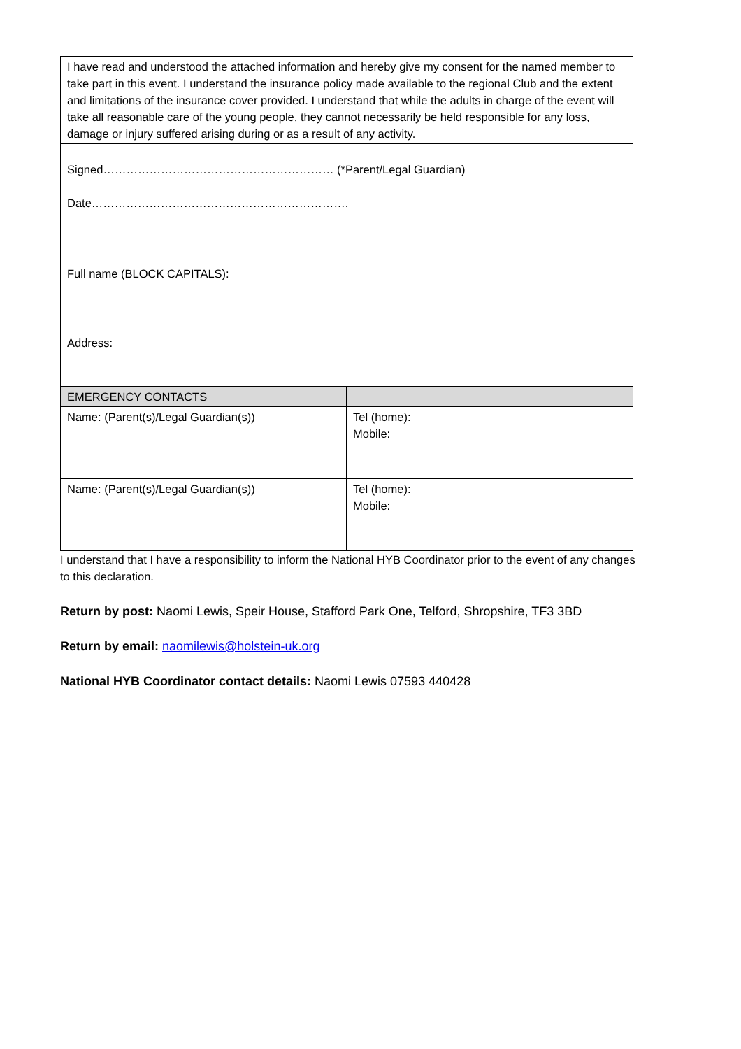| I have read and understood the attached information and hereby give my consent for the named member to take part in this event. I understand the insurance policy made available to the regional Club and the extent and limitations of the insurance cover provided. I understand that while the adults in charge of the event will take all reasonable care of the young people, they cannot necessarily be held responsible for any loss, damage or injury suffered arising during or as a result of any activity. | |
| Signed…………………………………………………… (*Parent/Legal Guardian) Date…………………………………………………………. | |
| Full name (BLOCK CAPITALS): | |
| Address: | |
| EMERGENCY CONTACTS | |
| Name: (Parent(s)/Legal Guardian(s)) | Tel (home): Mobile: |
| Name: (Parent(s)/Legal Guardian(s)) | Tel (home): Mobile: |
I understand that I have a responsibility to inform the National HYB Coordinator prior to the event of any changes to this declaration.
Return by post: Naomi Lewis, Speir House, Stafford Park One, Telford, Shropshire, TF3 3BD
Return by email: naomilewis@holstein-uk.org
National HYB Coordinator contact details: Naomi Lewis 07593 440428